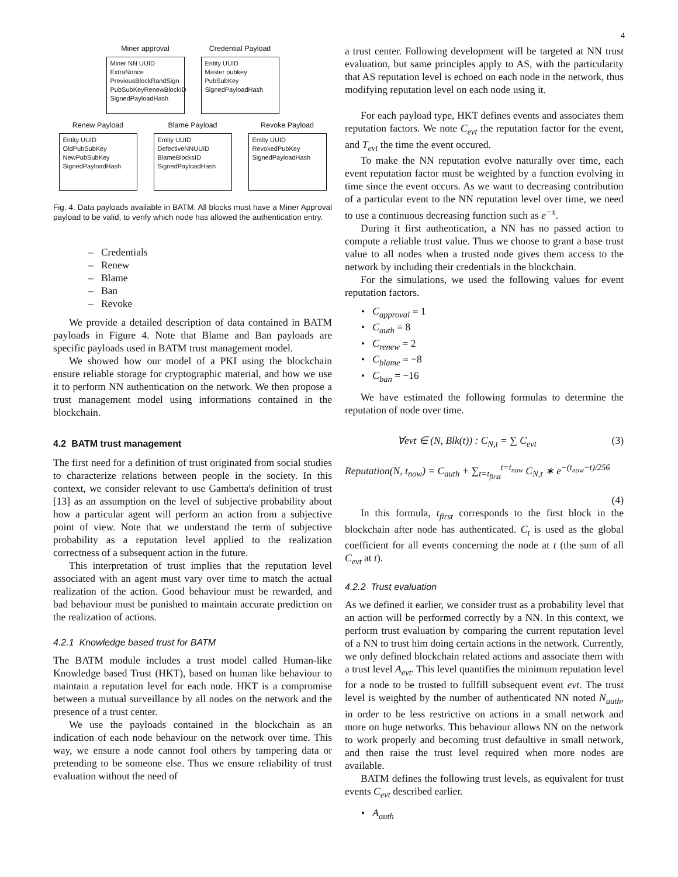4
Miner approval
Miner NN UUID
ExtraNonce
PreviousBlockRandSign
PubSubKeyRenewBlockID
SignedPayloadHash
Credential Payload
Entity UUID
Master pubkey
PubSubKey
SignedPayloadHash
Renew Payload
Entity UUID
OldPubSubKey
NewPubSubKey
SignedPayloadHash
Blame Payload
Entity UUID
DefectiveNNUUID
BlameBlocksID
SignedPayloadHash
Revoke Payload
Entity UUID
RevokedPubKey
SignedPayloadHash
Fig. 4. Data payloads available in BATM. All blocks must have a Miner Approval payload to be valid, to verify which node has allowed the authentication entry.
– Credentials
– Renew
– Blame
– Ban
– Revoke
We provide a detailed description of data contained in BATM payloads in Figure 4. Note that Blame and Ban payloads are specific payloads used in BATM trust management model.
We showed how our model of a PKI using the blockchain ensure reliable storage for cryptographic material, and how we use it to perform NN authentication on the network. We then propose a trust management model using informations contained in the blockchain.
4.2 BATM trust management
The first need for a definition of trust originated from social studies to characterize relations between people in the society. In this context, we consider relevant to use Gambetta's definition of trust [13] as an assumption on the level of subjective probability about how a particular agent will perform an action from a subjective point of view. Note that we understand the term of subjective probability as a reputation level applied to the realization correctness of a subsequent action in the future.
This interpretation of trust implies that the reputation level associated with an agent must vary over time to match the actual realization of the action. Good behaviour must be rewarded, and bad behaviour must be punished to maintain accurate prediction on the realization of actions.
4.2.1 Knowledge based trust for BATM
The BATM module includes a trust model called Human-like Knowledge based Trust (HKT), based on human like behaviour to maintain a reputation level for each node. HKT is a compromise between a mutual surveillance by all nodes on the network and the presence of a trust center.
We use the payloads contained in the blockchain as an indication of each node behaviour on the network over time. This way, we ensure a node cannot fool others by tampering data or pretending to be someone else. Thus we ensure reliability of trust evaluation without the need of
a trust center. Following development will be targeted at NN trust evaluation, but same principles apply to AS, with the particularity that AS reputation level is echoed on each node in the network, thus modifying reputation level on each node using it.
For each payload type, HKT defines events and associates them reputation factors. We note C<sub>evt</sub> the reputation factor for the event, and T<sub>evt</sub> the time the event occured.
To make the NN reputation evolve naturally over time, each event reputation factor must be weighted by a function evolving in time since the event occurs. As we want to decreasing contribution of a particular event to the NN reputation level over time, we need to use a continuous decreasing function such as e<sup>−x</sup>.
During it first authentication, a NN has no passed action to compute a reliable trust value. Thus we choose to grant a base trust value to all nodes when a trusted node gives them access to the network by including their credentials in the blockchain.
For the simulations, we used the following values for event reputation factors.
• C<sub>approval</sub> = 1
• C<sub>auth</sub> = 8
• C<sub>renew</sub> = 2
• C<sub>blame</sub> = −8
• C<sub>ban</sub> = −16
We have estimated the following formulas to determine the reputation of node over time.
∀evt ∈ (N, Blk(t)) : C<sub>N,t</sub> = ∑ C<sub>evt</sub> (3)
Reputation(N, t<sub>now</sub>) = C<sub>auth</sub> + ∑<sub>t=t<sub>first</sub></sub><sup>t=t<sub>now</sub></sup> C<sub>N,t</sub> ∗ e<sup>−(t<sub>now</sub>−t)/256</sup>
(4)
In this formula, t<sub>first</sub> corresponds to the first block in the blockchain after node has authenticated. C<sub>t</sub> is used as the global coefficient for all events concerning the node at t (the sum of all C<sub>evt</sub> at t).
4.2.2 Trust evaluation
As we defined it earlier, we consider trust as a probability level that an action will be performed correctly by a NN. In this context, we perform trust evaluation by comparing the current reputation level of a NN to trust him doing certain actions in the network. Currently, we only defined blockchain related actions and associate them with a trust level A<sub>evt</sub>. This level quantifies the minimum reputation level for a node to be trusted to fullfill subsequent event evt. The trust level is weighted by the number of authenticated NN noted N<sub>auth</sub>, in order to be less restrictive on actions in a small network and more on huge networks. This behaviour allows NN on the network to work properly and becoming trust defaultive in small network, and then raise the trust level required when more nodes are available.
BATM defines the following trust levels, as equivalent for trust events C<sub>evt</sub> described earlier.
• A<sub>auth</sub>